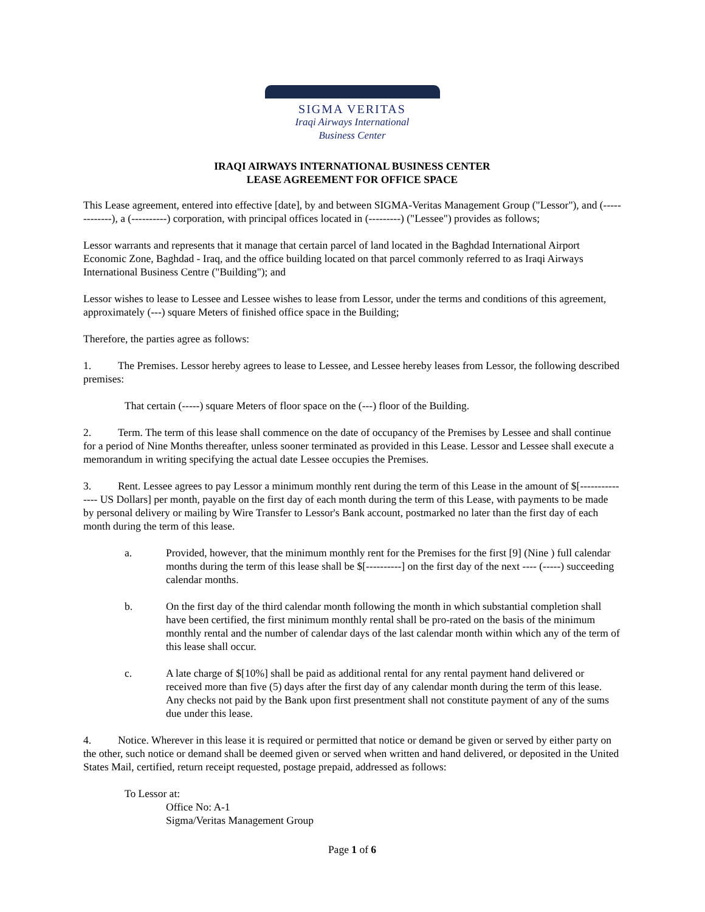SIGMA VERITAS
Iraqi Airways International
Business Center
IRAQI AIRWAYS INTERNATIONAL BUSINESS CENTER
LEASE AGREEMENT FOR OFFICE SPACE
This Lease agreement, entered into effective [date], by and between SIGMA-Veritas Management Group ("Lessor"), and (-------------), a (----------) corporation, with principal offices located in (---------) ("Lessee") provides as follows;
Lessor warrants and represents that it manage that certain parcel of land located in the Baghdad International Airport Economic Zone, Baghdad - Iraq, and the office building located on that parcel commonly referred to as Iraqi Airways International Business Centre ("Building"); and
Lessor wishes to lease to Lessee and Lessee wishes to lease from Lessor, under the terms and conditions of this agreement, approximately (---) square Meters of finished office space in the Building;
Therefore, the parties agree as follows:
1. The Premises. Lessor hereby agrees to lease to Lessee, and Lessee hereby leases from Lessor, the following described premises:
That certain (-----) square Meters of floor space on the (---) floor of the Building.
2. Term. The term of this lease shall commence on the date of occupancy of the Premises by Lessee and shall continue for a period of Nine Months thereafter, unless sooner terminated as provided in this Lease. Lessor and Lessee shall execute a memorandum in writing specifying the actual date Lessee occupies the Premises.
3. Rent. Lessee agrees to pay Lessor a minimum monthly rent during the term of this Lease in the amount of $[--------------- US Dollars] per month, payable on the first day of each month during the term of this Lease, with payments to be made by personal delivery or mailing by Wire Transfer to Lessor's Bank account, postmarked no later than the first day of each month during the term of this lease.
a. Provided, however, that the minimum monthly rent for the Premises for the first [9] (Nine ) full calendar months during the term of this lease shall be $[----------] on the first day of the next ---- (-----) succeeding calendar months.
b. On the first day of the third calendar month following the month in which substantial completion shall have been certified, the first minimum monthly rental shall be pro-rated on the basis of the minimum monthly rental and the number of calendar days of the last calendar month within which any of the term of this lease shall occur.
c. A late charge of $[10%] shall be paid as additional rental for any rental payment hand delivered or received more than five (5) days after the first day of any calendar month during the term of this lease. Any checks not paid by the Bank upon first presentment shall not constitute payment of any of the sums due under this lease.
4. Notice. Wherever in this lease it is required or permitted that notice or demand be given or served by either party on the other, such notice or demand shall be deemed given or served when written and hand delivered, or deposited in the United States Mail, certified, return receipt requested, postage prepaid, addressed as follows:
To Lessor at:
Office No: A-1
Sigma/Veritas Management Group
Page 1 of 6